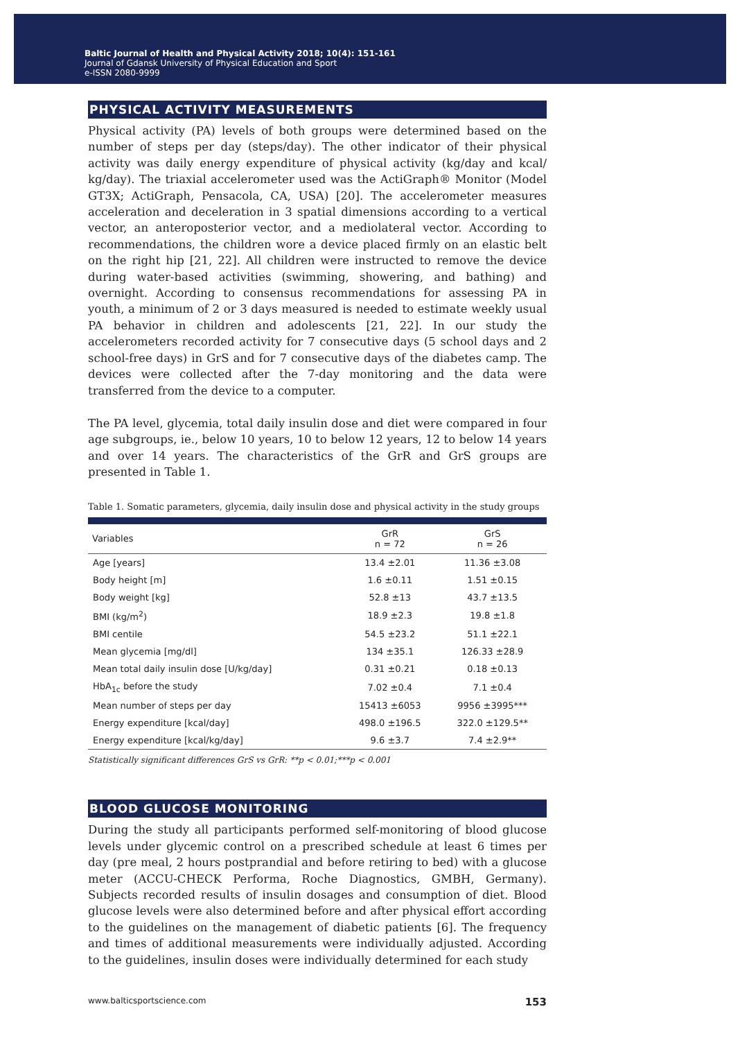Baltic Journal of Health and Physical Activity 2018; 10(4): 151-161
Journal of Gdansk University of Physical Education and Sport
e-ISSN 2080-9999
PHYSICAL ACTIVITY MEASUREMENTS
Physical activity (PA) levels of both groups were determined based on the number of steps per day (steps/day). The other indicator of their physical activity was daily energy expenditure of physical activity (kg/day and kcal/ kg/day). The triaxial accelerometer used was the ActiGraph® Monitor (Model GT3X; ActiGraph, Pensacola, CA, USA) [20]. The accelerometer measures acceleration and deceleration in 3 spatial dimensions according to a vertical vector, an anteroposterior vector, and a mediolateral vector. According to recommendations, the children wore a device placed firmly on an elastic belt on the right hip [21, 22]. All children were instructed to remove the device during water-based activities (swimming, showering, and bathing) and overnight. According to consensus recommendations for assessing PA in youth, a minimum of 2 or 3 days measured is needed to estimate weekly usual PA behavior in children and adolescents [21, 22]. In our study the accelerometers recorded activity for 7 consecutive days (5 school days and 2 school-free days) in GrS and for 7 consecutive days of the diabetes camp. The devices were collected after the 7-day monitoring and the data were transferred from the device to a computer.
The PA level, glycemia, total daily insulin dose and diet were compared in four age subgroups, ie., below 10 years, 10 to below 12 years, 12 to below 14 years and over 14 years. The characteristics of the GrR and GrS groups are presented in Table 1.
Table 1. Somatic parameters, glycemia, daily insulin dose and physical activity in the study groups
| Variables | GrR n = 72 | GrS n = 26 |
| --- | --- | --- |
| Age [years] | 13.4 ±2.01 | 11.36 ±3.08 |
| Body height [m] | 1.6 ±0.11 | 1.51 ±0.15 |
| Body weight [kg] | 52.8 ±13 | 43.7 ±13.5 |
| BMI (kg/m<sup>2</sup>) | 18.9 ±2.3 | 19.8 ±1.8 |
| BMI centile | 54.5 ±23.2 | 51.1 ±22.1 |
| Mean glycemia [mg/dl] | 134 ±35.1 | 126.33 ±28.9 |
| Mean total daily insulin dose [U/kg/day] | 0.31 ±0.21 | 0.18 ±0.13 |
| HbA<sub>1c</sub> before the study | 7.02 ±0.4 | 7.1 ±0.4 |
| Mean number of steps per day | 15413 ±6053 | 9956 ±3995*** |
| Energy expenditure [kcal/day] | 498.0 ±196.5 | 322.0 ±129.5** |
| Energy expenditure [kcal/kg/day] | 9.6 ±3.7 | 7.4 ±2.9** |
Statistically significant differences GrS vs GrR: **p < 0.01;***p < 0.001
BLOOD GLUCOSE MONITORING
During the study all participants performed self-monitoring of blood glucose levels under glycemic control on a prescribed schedule at least 6 times per day (pre meal, 2 hours postprandial and before retiring to bed) with a glucose meter (ACCU-CHECK Performa, Roche Diagnostics, GMBH, Germany). Subjects recorded results of insulin dosages and consumption of diet. Blood glucose levels were also determined before and after physical effort according to the guidelines on the management of diabetic patients [6]. The frequency and times of additional measurements were individually adjusted. According to the guidelines, insulin doses were individually determined for each study
www.balticsportscience.com 153